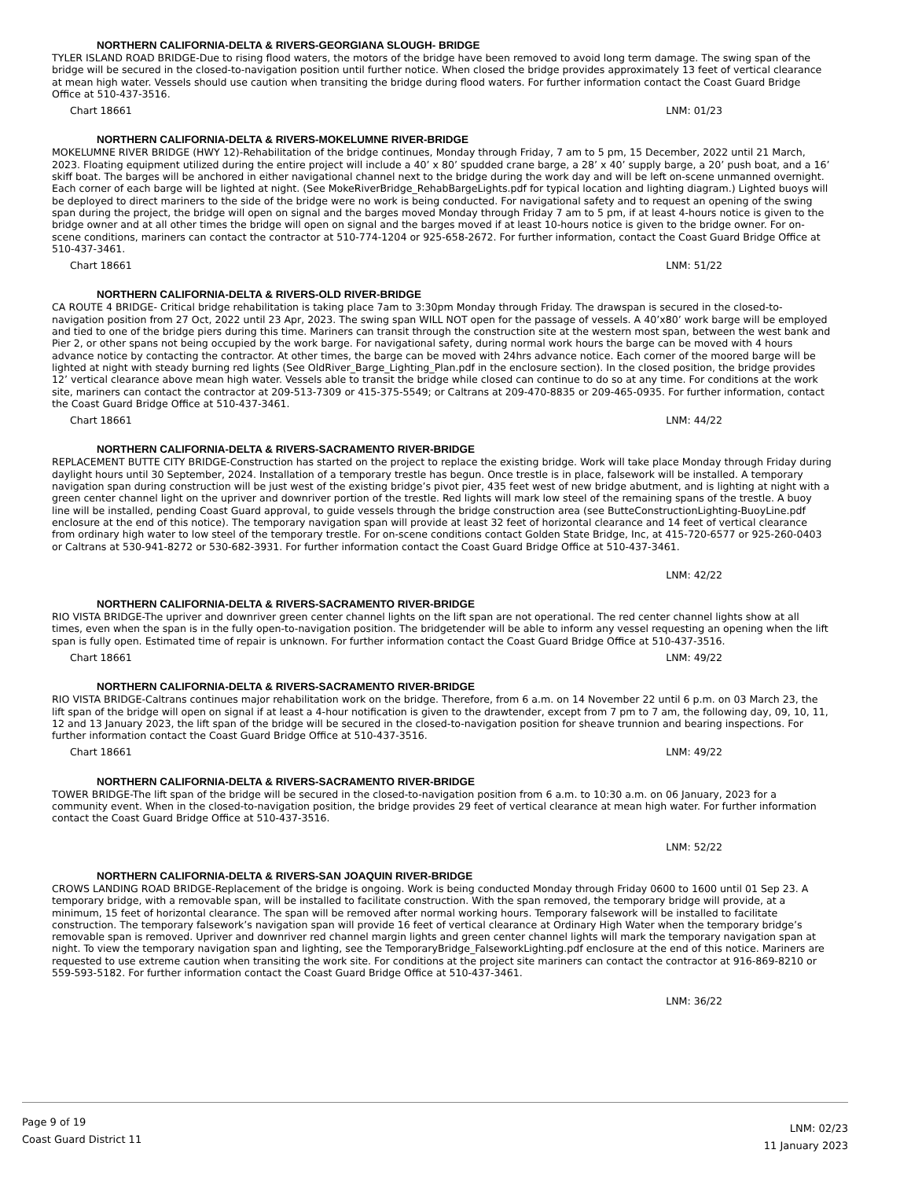NORTHERN CALIFORNIA-DELTA & RIVERS-GEORGIANA SLOUGH- BRIDGE
TYLER ISLAND ROAD BRIDGE-Due to rising flood waters, the motors of the bridge have been removed to avoid long term damage. The swing span of the bridge will be secured in the closed-to-navigation position until further notice. When closed the bridge provides approximately 13 feet of vertical clearance at mean high water. Vessels should use caution when transiting the bridge during flood waters. For further information contact the Coast Guard Bridge Office at 510-437-3516.
Chart 18661 LNM: 01/23
NORTHERN CALIFORNIA-DELTA & RIVERS-MOKELUMNE RIVER-BRIDGE
MOKELUMNE RIVER BRIDGE (HWY 12)-Rehabilitation of the bridge continues, Monday through Friday, 7 am to 5 pm, 15 December, 2022 until 21 March, 2023. Floating equipment utilized during the entire project will include a 40’ x 80’ spudded crane barge, a 28’ x 40’ supply barge, a 20’ push boat, and a 16’ skiff boat. The barges will be anchored in either navigational channel next to the bridge during the work day and will be left on-scene unmanned overnight. Each corner of each barge will be lighted at night. (See MokeRiverBridge_RehabBargeLights.pdf for typical location and lighting diagram.) Lighted buoys will be deployed to direct mariners to the side of the bridge were no work is being conducted. For navigational safety and to request an opening of the swing span during the project, the bridge will open on signal and the barges moved Monday through Friday 7 am to 5 pm, if at least 4-hours notice is given to the bridge owner and at all other times the bridge will open on signal and the barges moved if at least 10-hours notice is given to the bridge owner. For on-scene conditions, mariners can contact the contractor at 510-774-1204 or 925-658-2672. For further information, contact the Coast Guard Bridge Office at 510-437-3461.
Chart 18661 LNM: 51/22
NORTHERN CALIFORNIA-DELTA & RIVERS-OLD RIVER-BRIDGE
CA ROUTE 4 BRIDGE- Critical bridge rehabilitation is taking place 7am to 3:30pm Monday through Friday. The drawspan is secured in the closed-to-navigation position from 27 Oct, 2022 until 23 Apr, 2023. The swing span WILL NOT open for the passage of vessels. A 40’x80’ work barge will be employed and tied to one of the bridge piers during this time. Mariners can transit through the construction site at the western most span, between the west bank and Pier 2, or other spans not being occupied by the work barge. For navigational safety, during normal work hours the barge can be moved with 4 hours advance notice by contacting the contractor. At other times, the barge can be moved with 24hrs advance notice. Each corner of the moored barge will be lighted at night with steady burning red lights (See OldRiver_Barge_Lighting_Plan.pdf in the enclosure section). In the closed position, the bridge provides 12’ vertical clearance above mean high water. Vessels able to transit the bridge while closed can continue to do so at any time. For conditions at the work site, mariners can contact the contractor at 209-513-7309 or 415-375-5549; or Caltrans at 209-470-8835 or 209-465-0935. For further information, contact the Coast Guard Bridge Office at 510-437-3461.
Chart 18661 LNM: 44/22
NORTHERN CALIFORNIA-DELTA & RIVERS-SACRAMENTO RIVER-BRIDGE
REPLACEMENT BUTTE CITY BRIDGE-Construction has started on the project to replace the existing bridge. Work will take place Monday through Friday during daylight hours until 30 September, 2024. Installation of a temporary trestle has begun. Once trestle is in place, falsework will be installed. A temporary navigation span during construction will be just west of the existing bridge’s pivot pier, 435 feet west of new bridge abutment, and is lighting at night with a green center channel light on the upriver and downriver portion of the trestle. Red lights will mark low steel of the remaining spans of the trestle. A buoy line will be installed, pending Coast Guard approval, to guide vessels through the bridge construction area (see ButteConstructionLighting-BuoyLine.pdf enclosure at the end of this notice). The temporary navigation span will provide at least 32 feet of horizontal clearance and 14 feet of vertical clearance from ordinary high water to low steel of the temporary trestle. For on-scene conditions contact Golden State Bridge, Inc, at 415-720-6577 or 925-260-0403 or Caltrans at 530-941-8272 or 530-682-3931. For further information contact the Coast Guard Bridge Office at 510-437-3461.
LNM: 42/22
NORTHERN CALIFORNIA-DELTA & RIVERS-SACRAMENTO RIVER-BRIDGE
RIO VISTA BRIDGE-The upriver and downriver green center channel lights on the lift span are not operational. The red center channel lights show at all times, even when the span is in the fully open-to-navigation position. The bridgetender will be able to inform any vessel requesting an opening when the lift span is fully open. Estimated time of repair is unknown. For further information contact the Coast Guard Bridge Office at 510-437-3516.
Chart 18661 LNM: 49/22
NORTHERN CALIFORNIA-DELTA & RIVERS-SACRAMENTO RIVER-BRIDGE
RIO VISTA BRIDGE-Caltrans continues major rehabilitation work on the bridge. Therefore, from 6 a.m. on 14 November 22 until 6 p.m. on 03 March 23, the lift span of the bridge will open on signal if at least a 4-hour notification is given to the drawtender, except from 7 pm to 7 am, the following day, 09, 10, 11, 12 and 13 January 2023, the lift span of the bridge will be secured in the closed-to-navigation position for sheave trunnion and bearing inspections. For further information contact the Coast Guard Bridge Office at 510-437-3516.
Chart 18661 LNM: 49/22
NORTHERN CALIFORNIA-DELTA & RIVERS-SACRAMENTO RIVER-BRIDGE
TOWER BRIDGE-The lift span of the bridge will be secured in the closed-to-navigation position from 6 a.m. to 10:30 a.m. on 06 January, 2023 for a community event. When in the closed-to-navigation position, the bridge provides 29 feet of vertical clearance at mean high water. For further information contact the Coast Guard Bridge Office at 510-437-3516.
LNM: 52/22
NORTHERN CALIFORNIA-DELTA & RIVERS-SAN JOAQUIN RIVER-BRIDGE
CROWS LANDING ROAD BRIDGE-Replacement of the bridge is ongoing. Work is being conducted Monday through Friday 0600 to 1600 until 01 Sep 23. A temporary bridge, with a removable span, will be installed to facilitate construction. With the span removed, the temporary bridge will provide, at a minimum, 15 feet of horizontal clearance. The span will be removed after normal working hours. Temporary falsework will be installed to facilitate construction. The temporary falsework’s navigation span will provide 16 feet of vertical clearance at Ordinary High Water when the temporary bridge’s removable span is removed. Upriver and downriver red channel margin lights and green center channel lights will mark the temporary navigation span at night. To view the temporary navigation span and lighting, see the TemporaryBridge_FalseworkLighting.pdf enclosure at the end of this notice. Mariners are requested to use extreme caution when transiting the work site. For conditions at the project site mariners can contact the contractor at 916-869-8210 or 559-593-5182. For further information contact the Coast Guard Bridge Office at 510-437-3461.
LNM: 36/22
Page 9 of 19
Coast Guard District 11
LNM: 02/23
11 January 2023